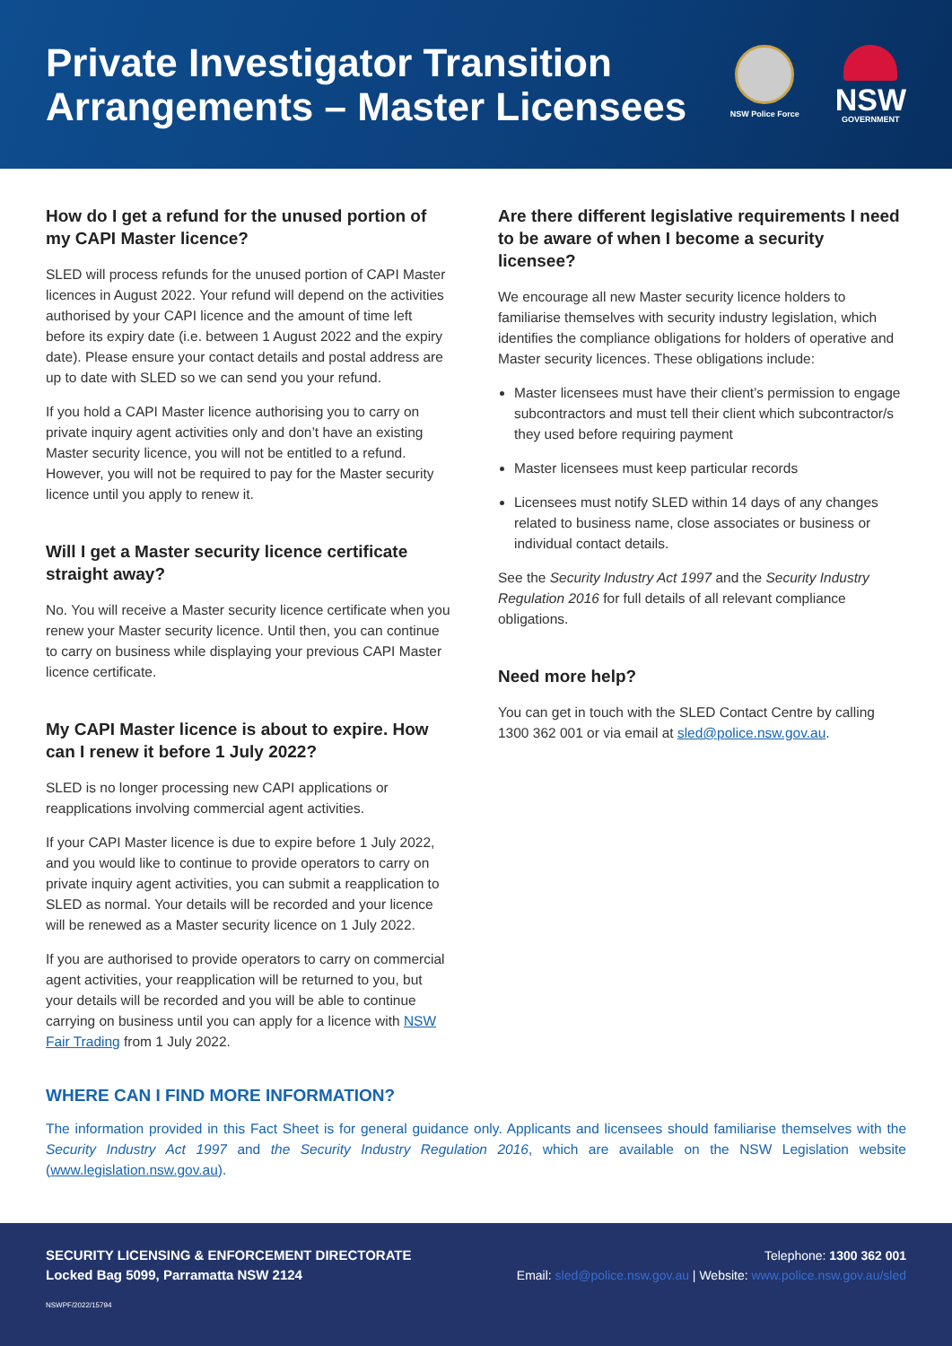Private Investigator Transition
Arrangements – Master Licensees
NSW Police Force
NSW
GOVERNMENT
How do I get a refund for the unused portion of my CAPI Master licence?
SLED will process refunds for the unused portion of CAPI Master licences in August 2022. Your refund will depend on the activities authorised by your CAPI licence and the amount of time left before its expiry date (i.e. between 1 August 2022 and the expiry date). Please ensure your contact details and postal address are up to date with SLED so we can send you your refund.
If you hold a CAPI Master licence authorising you to carry on private inquiry agent activities only and don’t have an existing Master security licence, you will not be entitled to a refund. However, you will not be required to pay for the Master security licence until you apply to renew it.
Will I get a Master security licence certificate straight away?
No. You will receive a Master security licence certificate when you renew your Master security licence. Until then, you can continue to carry on business while displaying your previous CAPI Master licence certificate.
My CAPI Master licence is about to expire. How can I renew it before 1 July 2022?
SLED is no longer processing new CAPI applications or reapplications involving commercial agent activities.
If your CAPI Master licence is due to expire before 1 July 2022, and you would like to continue to provide operators to carry on private inquiry agent activities, you can submit a reapplication to SLED as normal. Your details will be recorded and your licence will be renewed as a Master security licence on 1 July 2022.
If you are authorised to provide operators to carry on commercial agent activities, your reapplication will be returned to you, but your details will be recorded and you will be able to continue carrying on business until you can apply for a licence with NSW Fair Trading from 1 July 2022.
Are there different legislative requirements I need to be aware of when I become a security licensee?
We encourage all new Master security licence holders to familiarise themselves with security industry legislation, which identifies the compliance obligations for holders of operative and Master security licences. These obligations include:
Master licensees must have their client’s permission to engage subcontractors and must tell their client which subcontractor/s they used before requiring payment
Master licensees must keep particular records
Licensees must notify SLED within 14 days of any changes related to business name, close associates or business or individual contact details.
See the Security Industry Act 1997 and the Security Industry Regulation 2016 for full details of all relevant compliance obligations.
Need more help?
You can get in touch with the SLED Contact Centre by calling 1300 362 001 or via email at sled@police.nsw.gov.au.
WHERE CAN I FIND MORE INFORMATION?
The information provided in this Fact Sheet is for general guidance only. Applicants and licensees should familiarise themselves with the Security Industry Act 1997 and the Security Industry Regulation 2016, which are available on the NSW Legislation website (www.legislation.nsw.gov.au).
SECURITY LICENSING & ENFORCEMENT DIRECTORATE
Locked Bag 5099, Parramatta NSW 2124
Telephone: 1300 362 001
Email: sled@police.nsw.gov.au | Website: www.police.nsw.gov.au/sled
NSWPF/2022/15794